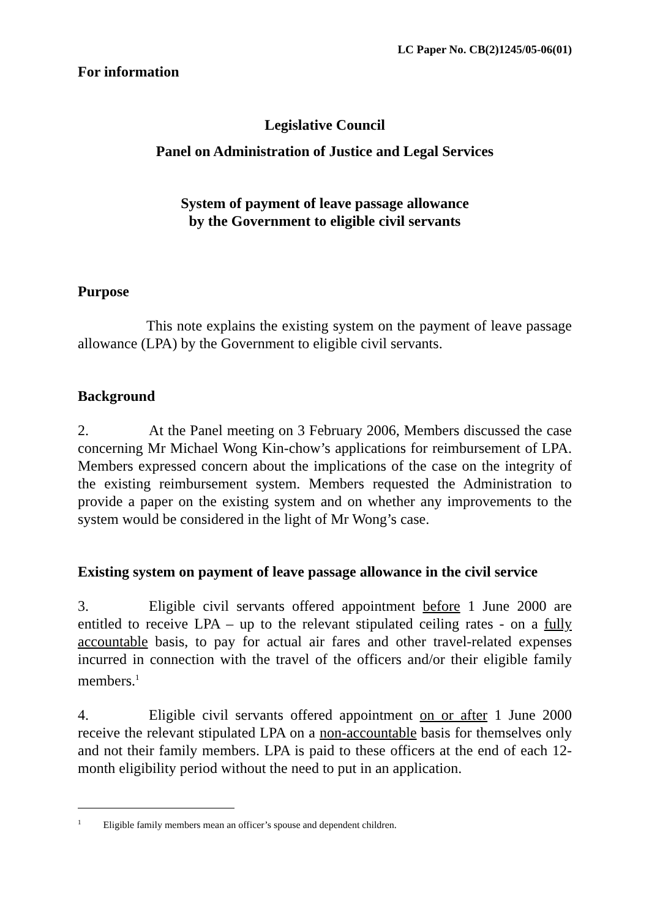LC Paper No. CB(2)1245/05-06(01)
For information
Legislative Council
Panel on Administration of Justice and Legal Services
System of payment of leave passage allowance
by the Government to eligible civil servants
Purpose
This note explains the existing system on the payment of leave passage allowance (LPA) by the Government to eligible civil servants.
Background
2. At the Panel meeting on 3 February 2006, Members discussed the case concerning Mr Michael Wong Kin-chow’s applications for reimbursement of LPA. Members expressed concern about the implications of the case on the integrity of the existing reimbursement system. Members requested the Administration to provide a paper on the existing system and on whether any improvements to the system would be considered in the light of Mr Wong’s case.
Existing system on payment of leave passage allowance in the civil service
3. Eligible civil servants offered appointment before 1 June 2000 are entitled to receive LPA – up to the relevant stipulated ceiling rates - on a fully accountable basis, to pay for actual air fares and other travel-related expenses incurred in connection with the travel of the officers and/or their eligible family members.<sup>1</sup>
4. Eligible civil servants offered appointment on or after 1 June 2000 receive the relevant stipulated LPA on a non-accountable basis for themselves only and not their family members. LPA is paid to these officers at the end of each 12-month eligibility period without the need to put in an application.
<sup>1</sup> Eligible family members mean an officer’s spouse and dependent children.